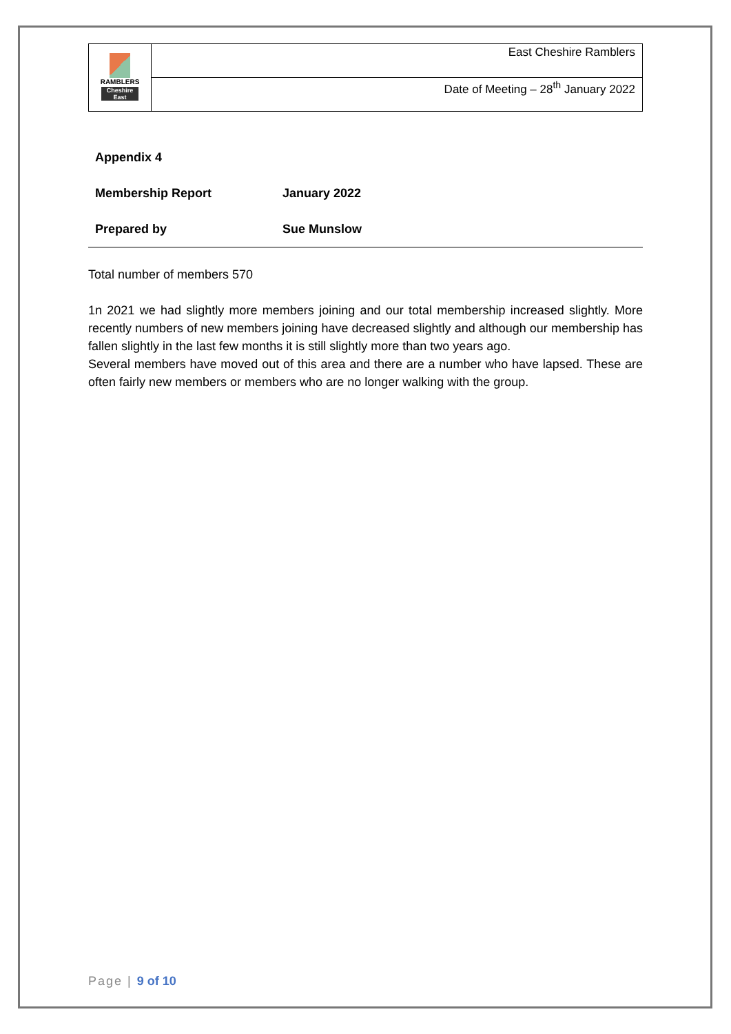| RAMBLERS Cheshire East | East Cheshire Ramblers |
| | Date of Meeting – 28<sup>th</sup> January 2022 |
| Appendix 4 | |
| Membership Report | January 2022 |
| Prepared by | Sue Munslow |
Total number of members 570
1n 2021 we had slightly more members joining and our total membership increased slightly. More recently numbers of new members joining have decreased slightly and although our membership has fallen slightly in the last few months it is still slightly more than two years ago.
Several members have moved out of this area and there are a number who have lapsed. These are often fairly new members or members who are no longer walking with the group.
Page | 9 of 10